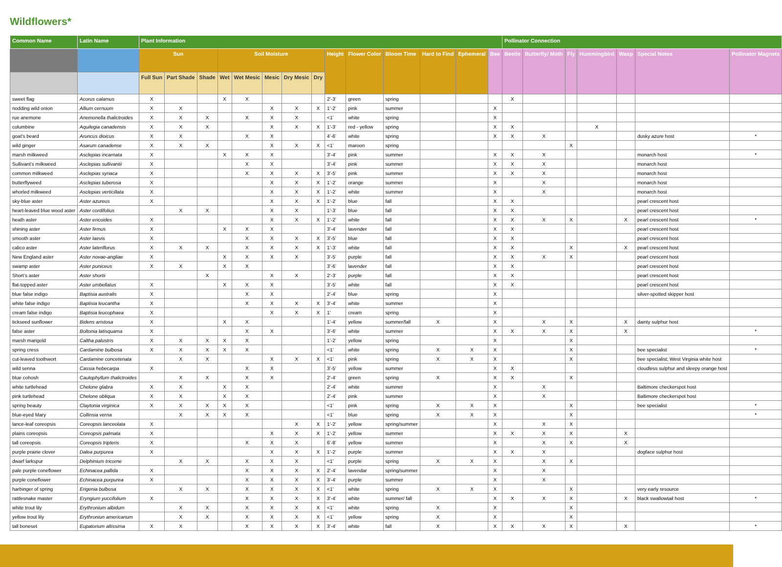Wildflowers*
| Common Name | Latin Name | Plant Information | | | | | | | | | | | | | | Pollinator Connection | | | | | | |
| --- | --- | --- | --- | --- | --- | --- | --- | --- | --- | --- | --- | --- | --- | --- | --- | --- | --- | --- | --- | --- | --- | --- |
| | | Sun | | | Soil Moisture | | | | | Height | Flower Color | Bloom Time | Hard to Find | Ephemeral | Bee | Beetle | Butterfly/ Moth | Fly | Hummingbird | Wasp | Special Notes | Pollinator Magnets |
| | | Full Sun | Part Shade | Shade | Wet | Wet Mesic | Mesic | Dry Mesic | Dry | | | | | | | | | | | | | |
| sweet flag | Acorus calamus | X | | | X | X | | | | 2’-3’ | green | spring | | | | X | | | | | | |
| nodding wild onion | Allium cernuum | X | X | | | | X | X | X | 1’-2’ | pink | summer | | | X | | | | | | | |
| rue anemone | Anemonella thalictroides | X | X | X | | X | X | X | | <1’ | white | spring | | | X | | | | | | | |
| columbine | Aquilegia canadensis | X | X | X | | | X | X | X | 1’-3’ | red - yellow | spring | | | X | X | | | X | | | |
| goat’s beard | Aruncus dioicus | X | X | | | X | X | | | 4’-6’ | white | spring | | | X | X | X | | | | dusky azure host | * |
| wild ginger | Asarum canadense | X | X | X | | | X | X | X | <1’ | maroon | spring | | | | | | X | | | | |
| marsh milkweed | Asclepias incarnata | X | | | X | X | X | | | 3’-4’ | pink | summer | | | X | X | X | | | | monarch host | * |
| Sullivant’s milkweed | Asclepias sullivantii | X | | | | X | X | | | 3’-4’ | pink | summer | | | X | X | X | | | | monarch host | |
| common milkweed | Asclepias syriaca | X | | | | X | X | X | X | 3’-5’ | pink | summer | | | X | X | X | | | | monarch host | |
| butterflyweed | Asclepias tuberosa | X | | | | | X | X | X | 1’-2’ | orange | summer | | | X | | X | | | | monarch host | |
| whorled milkweed | Asclepias verticillata | X | | | | | X | X | X | 1’-2’ | white | summer | | | X | | X | | | | monarch host | |
| sky-blue aster | Aster azureus | X | | | | | X | X | X | 1’-2’ | blue | fall | | | X | X | | | | | pearl crescent host | |
| heart-leaved blue wood aster | Aster cordifolius | | X | X | | | X | X | | 1’-3’ | blue | fall | | | X | X | | | | | pearl crescent host | |
| heath aster | Aster ericoides | X | | | | | X | X | X | 1’-2’ | white | fall | | | X | X | X | X | | X | pearl crescent host | * |
| shining aster | Aster firmus | X | | | X | X | X | | | 3’-4’ | lavender | fall | | | X | X | | | | | pearl crescent host | |
| smooth aster | Aster laevis | X | | | | X | X | X | X | 3’-5’ | blue | fall | | | X | X | | | | | pearl crescent host | |
| calico aster | Aster lateriflorus | X | X | X | | X | X | X | X | 1’-3’ | white | fall | | | X | X | | X | | X | pearl crescent host | |
| New England aster | Aster novae-angliae | X | | | X | X | X | X | | 3’-5’ | purple | fall | | | X | X | X | X | | | pearl crescent host | |
| swamp aster | Aster puniceus | X | X | | X | X | | | | 3’-6’ | lavender | fall | | | X | X | | | | | pearl crescent host | |
| Short’s aster | Aster shortii | | | X | | | X | X | | 2’-3’ | purple | fall | | | X | X | | | | | pearl crescent host | |
| flat-topped aster | Aster umbellatus | X | | | X | X | X | | | 3’-5’ | white | fall | | | X | X | | | | | pearl crescent host | |
| blue false indigo | Baptisia australis | X | | | | X | X | | | 2’-4’ | blue | spring | | | X | | | | | | silver-spotted skipper host | |
| white false indigo | Baptisia leucantha | X | | | | X | X | X | X | 3’-4’ | white | summer | | | X | | | | | | | |
| cream false indigo | Baptisia leucophaea | X | | | | | X | X | X | 1’ | cream | spring | | | X | | | | | | | |
| tickseed sunflower | Bidens aristosa | X | | | X | X | | | | 1’-4’ | yellow | summer/fall | X | | X | | X | X | | X | dainty sulphur host | |
| false aster | Boltonia latisquama | X | | | | X | X | | | 3’-6’ | white | summer | | | X | X | X | X | | X | | * |
| marsh marigold | Caltha palustris | X | X | X | X | X | | | | 1’-2’ | yellow | spring | | | X | | | X | | | | |
| spring cress | Cardamine bulbosa | X | X | X | X | X | | | | <1’ | white | spring | X | X | X | | | X | | | bee specialist | * |
| cut-leaved toothwort | Cardamine concetenata | | X | X | | | X | X | X | <1’ | pink | spring | X | X | X | | | X | | | bee specialist; West Virginia white host | |
| wild senna | Cassia hebecarpa | X | | | | X | X | | | 3’-5’ | yellow | summer | | | X | X | | | | | cloudless sulphur and sleepy orange host | |
| blue cohosh | Caulophyllum thalictroides | | X | X | | X | X | | | 2’-4’ | green | spring | X | | X | X | | X | | | | |
| white turtlehead | Chelone glabra | X | X | | X | X | | | | 2’-4’ | white | summer | | | X | | X | | | | Baltimore checkerspot host | |
| pink turtlehead | Chelone obliqua | X | X | | X | X | | | | 2’-4’ | pink | summer | | | X | | X | | | | Baltimore checkerspot host | |
| spring beauty | Claytonia virginica | X | X | X | X | X | | | | <1’ | pink | spring | X | X | X | | | X | | | bee specialist | * |
| blue-eyed Mary | Collinsia verna | | X | X | X | X | | | | <1’ | blue | spring | X | X | X | | | X | | | | * |
| lance-leaf coreopsis | Coreopsis lanceolata | X | | | | | | X | X | 1’-2’ | yellow | spring/summer | | | X | | X | X | | | | |
| plains coreopsis | Coreopsis palmata | X | | | | | X | X | X | 1’-2’ | yellow | summer | | | X | X | X | X | | X | | |
| tall coreopsis | Coreopsis tripteris | X | | | | X | X | X | | 6’-8’ | yellow | summer | | | X | | X | X | | X | | |
| purple prairie clover | Dalea purpurea | X | | | | | X | X | X | 1’-2’ | purple | summer | | | X | X | X | | | | dogface sulphur host | |
| dwarf larkspur | Delphinium tricorne | | X | X | | X | X | X | | <1’ | purple | spring | X | X | X | | X | X | | | | |
| pale purple coneflower | Echinacea pallida | X | | | | X | X | X | X | 2’-4’ | lavendar | spring/summer | | | X | | X | | | | | |
| purple coneflower | Echinacea purpurea | X | | | | X | X | X | X | 3’-4’ | purple | summer | | | X | | X | | | | | |
| harbinger of spring | Erigenia bulbosa | | X | X | | X | X | X | X | <1’ | white | spring | X | X | X | | | X | | | very early resource | |
| rattlesnake master | Eryngium yuccifolium | X | | | | X | X | X | X | 3’-4’ | white | summer/ fall | | | X | X | X | X | | X | black swallowtail host | * |
| white trout lily | Erythronium albidum | | X | X | | X | X | X | X | <1’ | white | spring | X | | X | | | X | | | | |
| yellow trout lily | Erythroniun americanum | | X | X | | X | X | X | X | <1’ | yellow | spring | X | | X | | | X | | | | |
| tall boneset | Eupatorium altissima | X | X | | | X | X | X | X | 3’-4’ | white | fall | X | | X | X | X | X | | X | | * |